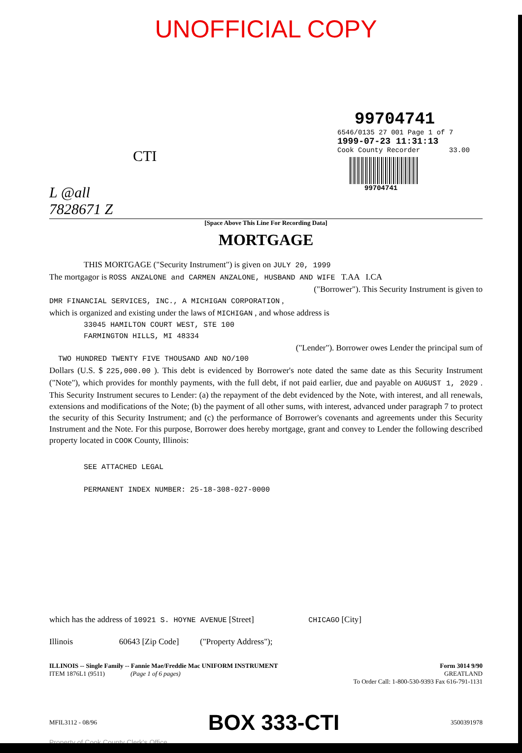UNOFFICIAL COPY
99704741
6546/0135 27 001 Page 1 of 7
1999-07-23 11:31:13
Cook County Recorder 33.00
99704741
CTI
L @all
7828671 Z
[Space Above This Line For Recording Data]
MORTGAGE
THIS MORTGAGE ("Security Instrument") is given on JULY 20, 1999
The mortgagor is ROSS ANZALONE and CARMEN ANZALONE, HUSBAND AND WIFE T.AA I.CA
("Borrower"). This Security Instrument is given to
DMR FINANCIAL SERVICES, INC., A MICHIGAN CORPORATION ,
which is organized and existing under the laws of MICHIGAN , and whose address is
33045 HAMILTON COURT WEST, STE 100
FARMINGTON HILLS, MI 48334
("Lender"). Borrower owes Lender the principal sum of
TWO HUNDRED TWENTY FIVE THOUSAND AND NO/100
Dollars (U.S. $ 225,000.00 ). This debt is evidenced by Borrower's note dated the same date as this Security Instrument ("Note"), which provides for monthly payments, with the full debt, if not paid earlier, due and payable on AUGUST 1, 2029 . This Security Instrument secures to Lender: (a) the repayment of the debt evidenced by the Note, with interest, and all renewals, extensions and modifications of the Note; (b) the payment of all other sums, with interest, advanced under paragraph 7 to protect the security of this Security Instrument; and (c) the performance of Borrower's covenants and agreements under this Security Instrument and the Note. For this purpose, Borrower does hereby mortgage, grant and convey to Lender the following described property located in COOK County, Illinois:
SEE ATTACHED LEGAL
PERMANENT INDEX NUMBER: 25-18-308-027-0000
which has the address of 10921 S. HOYNE AVENUE [Street] CHICAGO [City]
Illinois 60643 [Zip Code] ("Property Address");
ILLINOIS -- Single Family -- Fannie Mae/Freddie Mac UNIFORM INSTRUMENT
ITEM 1876L1 (9511) (Page 1 of 6 pages)
Form 3014 9/90
GREATLAND
To Order Call: 1-800-530-9393 Fax 616-791-1131
MFIL3112 - 08/96 BOX 333-CTI 3500391978
Property of Cook County Clerk's Office